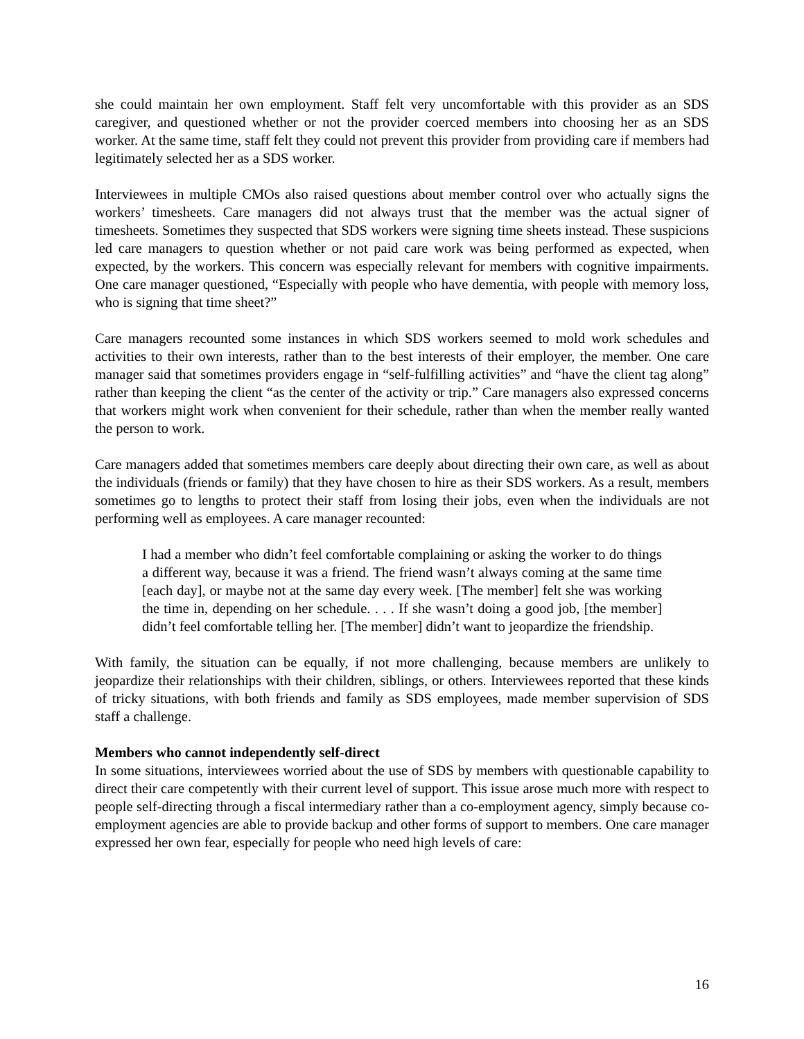she could maintain her own employment. Staff felt very uncomfortable with this provider as an SDS caregiver, and questioned whether or not the provider coerced members into choosing her as an SDS worker. At the same time, staff felt they could not prevent this provider from providing care if members had legitimately selected her as a SDS worker.
Interviewees in multiple CMOs also raised questions about member control over who actually signs the workers’ timesheets. Care managers did not always trust that the member was the actual signer of timesheets. Sometimes they suspected that SDS workers were signing time sheets instead. These suspicions led care managers to question whether or not paid care work was being performed as expected, when expected, by the workers. This concern was especially relevant for members with cognitive impairments. One care manager questioned, “Especially with people who have dementia, with people with memory loss, who is signing that time sheet?”
Care managers recounted some instances in which SDS workers seemed to mold work schedules and activities to their own interests, rather than to the best interests of their employer, the member. One care manager said that sometimes providers engage in “self-fulfilling activities” and “have the client tag along” rather than keeping the client “as the center of the activity or trip.” Care managers also expressed concerns that workers might work when convenient for their schedule, rather than when the member really wanted the person to work.
Care managers added that sometimes members care deeply about directing their own care, as well as about the individuals (friends or family) that they have chosen to hire as their SDS workers. As a result, members sometimes go to lengths to protect their staff from losing their jobs, even when the individuals are not performing well as employees. A care manager recounted:
I had a member who didn’t feel comfortable complaining or asking the worker to do things a different way, because it was a friend. The friend wasn’t always coming at the same time [each day], or maybe not at the same day every week. [The member] felt she was working the time in, depending on her schedule. . . . If she wasn’t doing a good job, [the member] didn’t feel comfortable telling her. [The member] didn’t want to jeopardize the friendship.
With family, the situation can be equally, if not more challenging, because members are unlikely to jeopardize their relationships with their children, siblings, or others. Interviewees reported that these kinds of tricky situations, with both friends and family as SDS employees, made member supervision of SDS staff a challenge.
Members who cannot independently self-direct
In some situations, interviewees worried about the use of SDS by members with questionable capability to direct their care competently with their current level of support. This issue arose much more with respect to people self-directing through a fiscal intermediary rather than a co-employment agency, simply because co-employment agencies are able to provide backup and other forms of support to members. One care manager expressed her own fear, especially for people who need high levels of care:
16